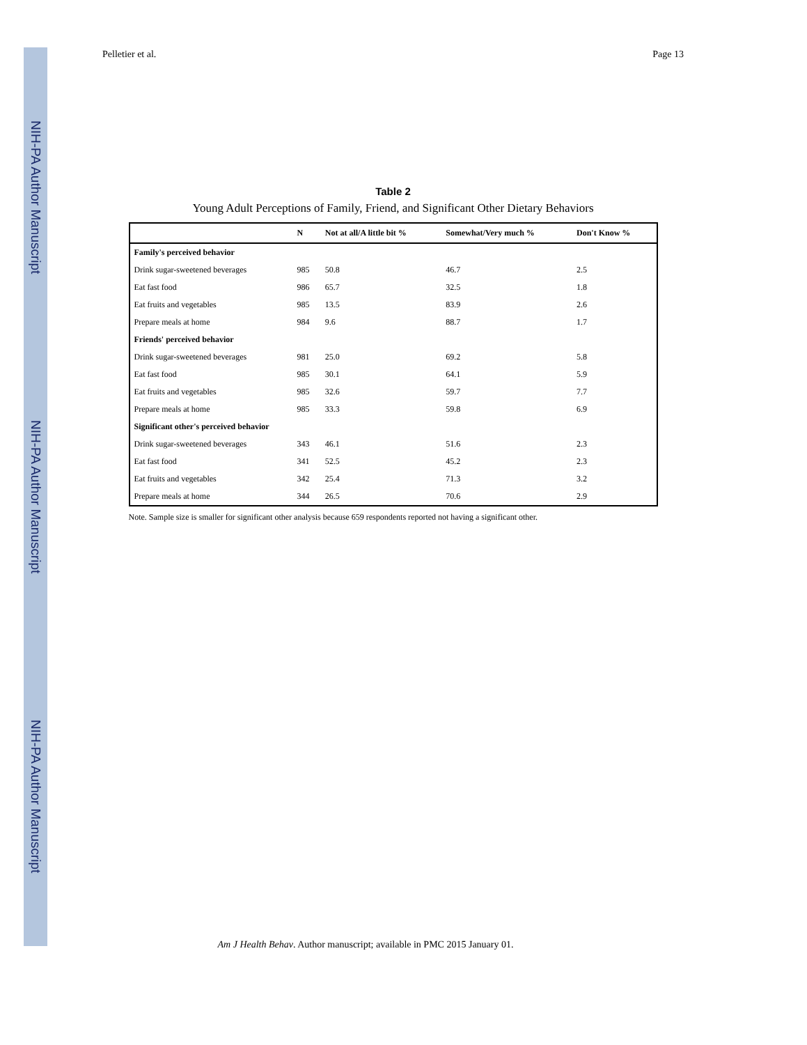NIH-PA Author Manuscript
NIH-PA Author Manuscript
NIH-PA Author Manuscript
Pelletier et al. Page 13
Table 2
Young Adult Perceptions of Family, Friend, and Significant Other Dietary Behaviors
| | N | Not at all/A little bit % | Somewhat/Very much % | Don't Know % |
| --- | --- | --- | --- | --- |
| Family's perceived behavior | | | | |
| Drink sugar-sweetened beverages | 985 | 50.8 | 46.7 | 2.5 |
| Eat fast food | 986 | 65.7 | 32.5 | 1.8 |
| Eat fruits and vegetables | 985 | 13.5 | 83.9 | 2.6 |
| Prepare meals at home | 984 | 9.6 | 88.7 | 1.7 |
| Friends' perceived behavior | | | | |
| Drink sugar-sweetened beverages | 981 | 25.0 | 69.2 | 5.8 |
| Eat fast food | 985 | 30.1 | 64.1 | 5.9 |
| Eat fruits and vegetables | 985 | 32.6 | 59.7 | 7.7 |
| Prepare meals at home | 985 | 33.3 | 59.8 | 6.9 |
| Significant other's perceived behavior | | | | |
| Drink sugar-sweetened beverages | 343 | 46.1 | 51.6 | 2.3 |
| Eat fast food | 341 | 52.5 | 45.2 | 2.3 |
| Eat fruits and vegetables | 342 | 25.4 | 71.3 | 3.2 |
| Prepare meals at home | 344 | 26.5 | 70.6 | 2.9 |
Note. Sample size is smaller for significant other analysis because 659 respondents reported not having a significant other.
Am J Health Behav. Author manuscript; available in PMC 2015 January 01.